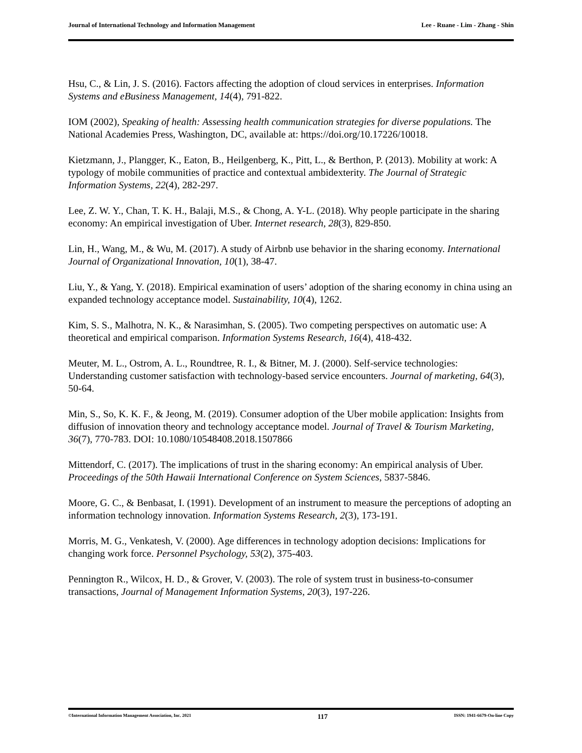Journal of International Technology and Information Management Lee - Ruane - Lim - Zhang - Shin
Hsu, C., & Lin, J. S. (2016). Factors affecting the adoption of cloud services in enterprises. Information Systems and eBusiness Management, 14(4), 791-822.
IOM (2002), Speaking of health: Assessing health communication strategies for diverse populations. The National Academies Press, Washington, DC, available at: https://doi.org/10.17226/10018.
Kietzmann, J., Plangger, K., Eaton, B., Heilgenberg, K., Pitt, L., & Berthon, P. (2013). Mobility at work: A typology of mobile communities of practice and contextual ambidexterity. The Journal of Strategic Information Systems, 22(4), 282-297.
Lee, Z. W. Y., Chan, T. K. H., Balaji, M.S., & Chong, A. Y-L. (2018). Why people participate in the sharing economy: An empirical investigation of Uber. Internet research, 28(3), 829-850.
Lin, H., Wang, M., & Wu, M. (2017). A study of Airbnb use behavior in the sharing economy. International Journal of Organizational Innovation, 10(1), 38-47.
Liu, Y., & Yang, Y. (2018). Empirical examination of users’ adoption of the sharing economy in china using an expanded technology acceptance model. Sustainability, 10(4), 1262.
Kim, S. S., Malhotra, N. K., & Narasimhan, S. (2005). Two competing perspectives on automatic use: A theoretical and empirical comparison. Information Systems Research, 16(4), 418-432.
Meuter, M. L., Ostrom, A. L., Roundtree, R. I., & Bitner, M. J. (2000). Self-service technologies: Understanding customer satisfaction with technology-based service encounters. Journal of marketing, 64(3), 50-64.
Min, S., So, K. K. F., & Jeong, M. (2019). Consumer adoption of the Uber mobile application: Insights from diffusion of innovation theory and technology acceptance model. Journal of Travel & Tourism Marketing, 36(7), 770-783. DOI: 10.1080/10548408.2018.1507866
Mittendorf, C. (2017). The implications of trust in the sharing economy: An empirical analysis of Uber. Proceedings of the 50th Hawaii International Conference on System Sciences, 5837-5846.
Moore, G. C., & Benbasat, I. (1991). Development of an instrument to measure the perceptions of adopting an information technology innovation. Information Systems Research, 2(3), 173-191.
Morris, M. G., Venkatesh, V. (2000). Age differences in technology adoption decisions: Implications for changing work force. Personnel Psychology, 53(2), 375-403.
Pennington R., Wilcox, H. D., & Grover, V. (2003). The role of system trust in business-to-consumer transactions, Journal of Management Information Systems, 20(3), 197-226.
©International Information Management Association, Inc. 2021 117 ISSN: 1941-6679-On-line Copy